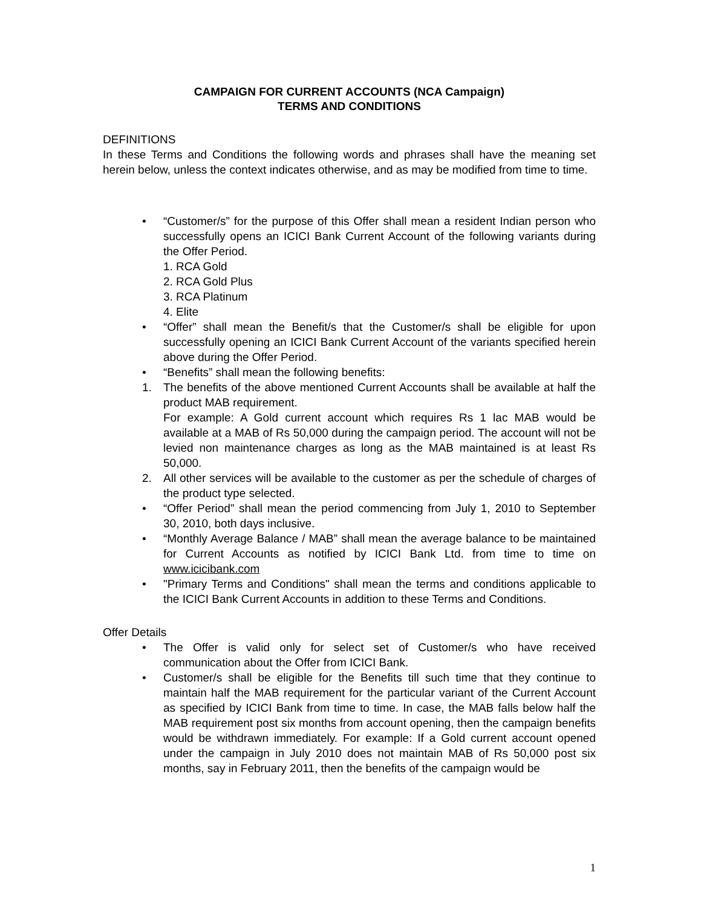CAMPAIGN FOR CURRENT ACCOUNTS (NCA Campaign)
TERMS AND CONDITIONS
DEFINITIONS
In these Terms and Conditions the following words and phrases shall have the meaning set herein below, unless the context indicates otherwise, and as may be modified from time to time.
• “Customer/s” for the purpose of this Offer shall mean a resident Indian person who successfully opens an ICICI Bank Current Account of the following variants during the Offer Period.
1. RCA Gold
2. RCA Gold Plus
3. RCA Platinum
4. Elite
• “Offer” shall mean the Benefit/s that the Customer/s shall be eligible for upon successfully opening an ICICI Bank Current Account of the variants specified herein above during the Offer Period.
• “Benefits” shall mean the following benefits:
1. The benefits of the above mentioned Current Accounts shall be available at half the product MAB requirement.
For example: A Gold current account which requires Rs 1 lac MAB would be available at a MAB of Rs 50,000 during the campaign period. The account will not be levied non maintenance charges as long as the MAB maintained is at least Rs 50,000.
2. All other services will be available to the customer as per the schedule of charges of the product type selected.
• “Offer Period” shall mean the period commencing from July 1, 2010 to September 30, 2010, both days inclusive.
• “Monthly Average Balance / MAB” shall mean the average balance to be maintained for Current Accounts as notified by ICICI Bank Ltd. from time to time on www.icicibank.com
• "Primary Terms and Conditions" shall mean the terms and conditions applicable to the ICICI Bank Current Accounts in addition to these Terms and Conditions.
Offer Details
• The Offer is valid only for select set of Customer/s who have received communication about the Offer from ICICI Bank.
• Customer/s shall be eligible for the Benefits till such time that they continue to maintain half the MAB requirement for the particular variant of the Current Account as specified by ICICI Bank from time to time. In case, the MAB falls below half the MAB requirement post six months from account opening, then the campaign benefits would be withdrawn immediately. For example: If a Gold current account opened under the campaign in July 2010 does not maintain MAB of Rs 50,000 post six months, say in February 2011, then the benefits of the campaign would be
1